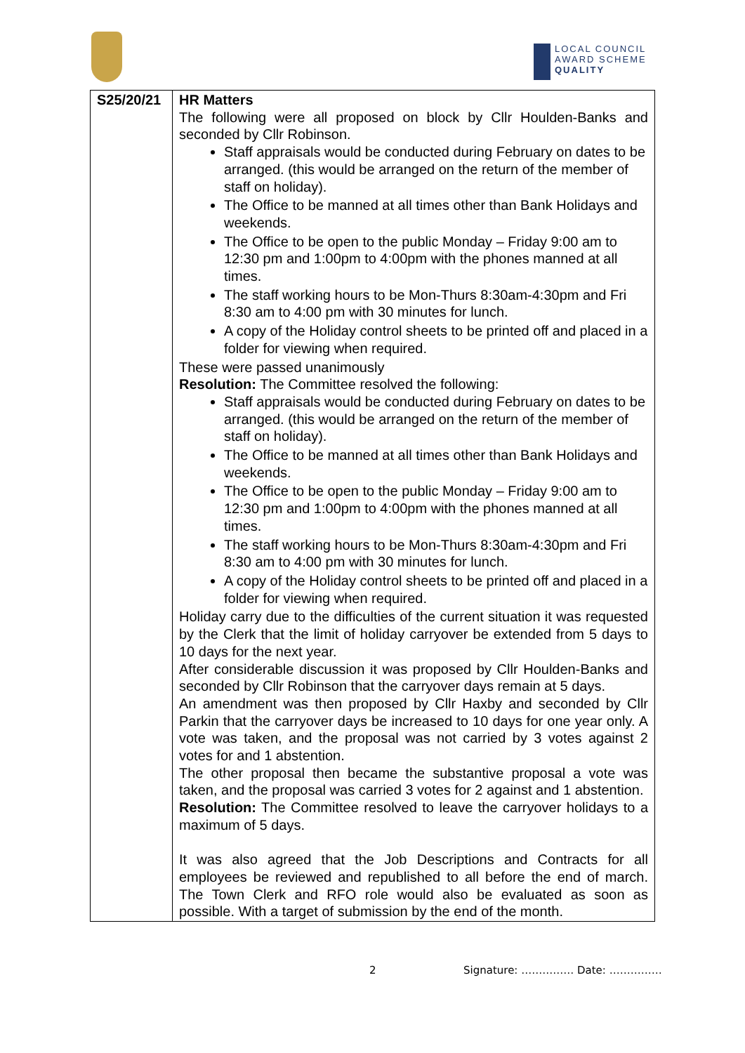LOCAL COUNCIL
AWARD SCHEME
QUALITY
| S25/20/21 | HR Matters The following were all proposed on block by Cllr Houlden-Banks and seconded by Cllr Robinson. Staff appraisals would be conducted during February on dates to be arranged. (this would be arranged on the return of the member of staff on holiday). The Office to be manned at all times other than Bank Holidays and weekends. The Office to be open to the public Monday – Friday 9:00 am to 12:30 pm and 1:00pm to 4:00pm with the phones manned at all times. The staff working hours to be Mon-Thurs 8:30am-4:30pm and Fri 8:30 am to 4:00 pm with 30 minutes for lunch. A copy of the Holiday control sheets to be printed off and placed in a folder for viewing when required. These were passed unanimously Resolution: The Committee resolved the following: Staff appraisals would be conducted during February on dates to be arranged. (this would be arranged on the return of the member of staff on holiday). The Office to be manned at all times other than Bank Holidays and weekends. The Office to be open to the public Monday – Friday 9:00 am to 12:30 pm and 1:00pm to 4:00pm with the phones manned at all times. The staff working hours to be Mon-Thurs 8:30am-4:30pm and Fri 8:30 am to 4:00 pm with 30 minutes for lunch. A copy of the Holiday control sheets to be printed off and placed in a folder for viewing when required. Holiday carry due to the difficulties of the current situation it was requested by the Clerk that the limit of holiday carryover be extended from 5 days to 10 days for the next year. After considerable discussion it was proposed by Cllr Houlden-Banks and seconded by Cllr Robinson that the carryover days remain at 5 days. An amendment was then proposed by Cllr Haxby and seconded by Cllr Parkin that the carryover days be increased to 10 days for one year only. A vote was taken, and the proposal was not carried by 3 votes against 2 votes for and 1 abstention. The other proposal then became the substantive proposal a vote was taken, and the proposal was carried 3 votes for 2 against and 1 abstention. Resolution: The Committee resolved to leave the carryover holidays to a maximum of 5 days. It was also agreed that the Job Descriptions and Contracts for all employees be reviewed and republished to all before the end of march. The Town Clerk and RFO role would also be evaluated as soon as possible. With a target of submission by the end of the month. |
2 Signature: …………… Date: ……………